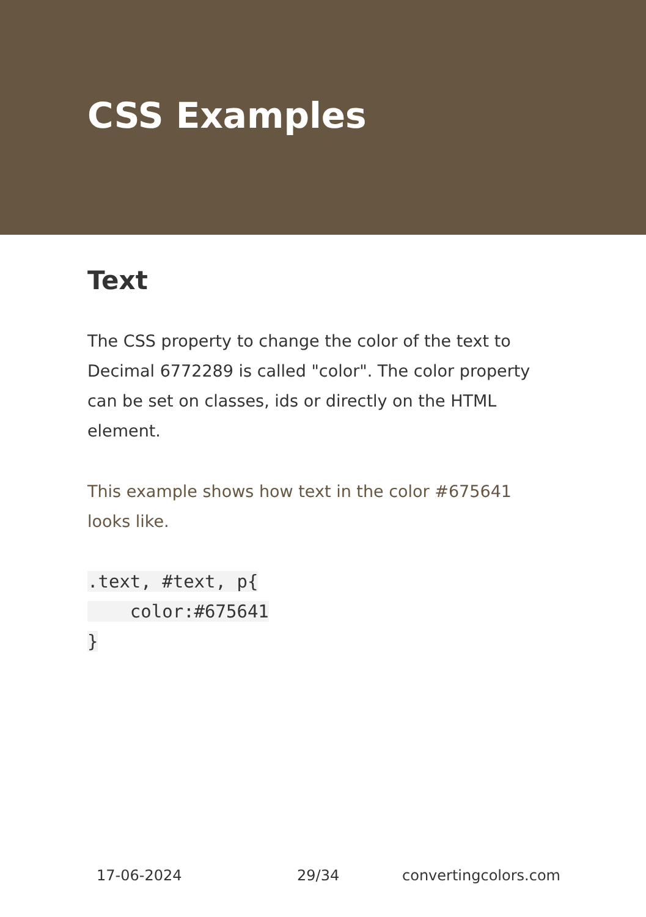CSS Examples
Text
The CSS property to change the color of the text to Decimal 6772289 is called "color". The color property can be set on classes, ids or directly on the HTML element.
This example shows how text in the color #675641 looks like.
.text, #text, p{
    color:#675641
}
17-06-2024 29/34 convertingcolors.com